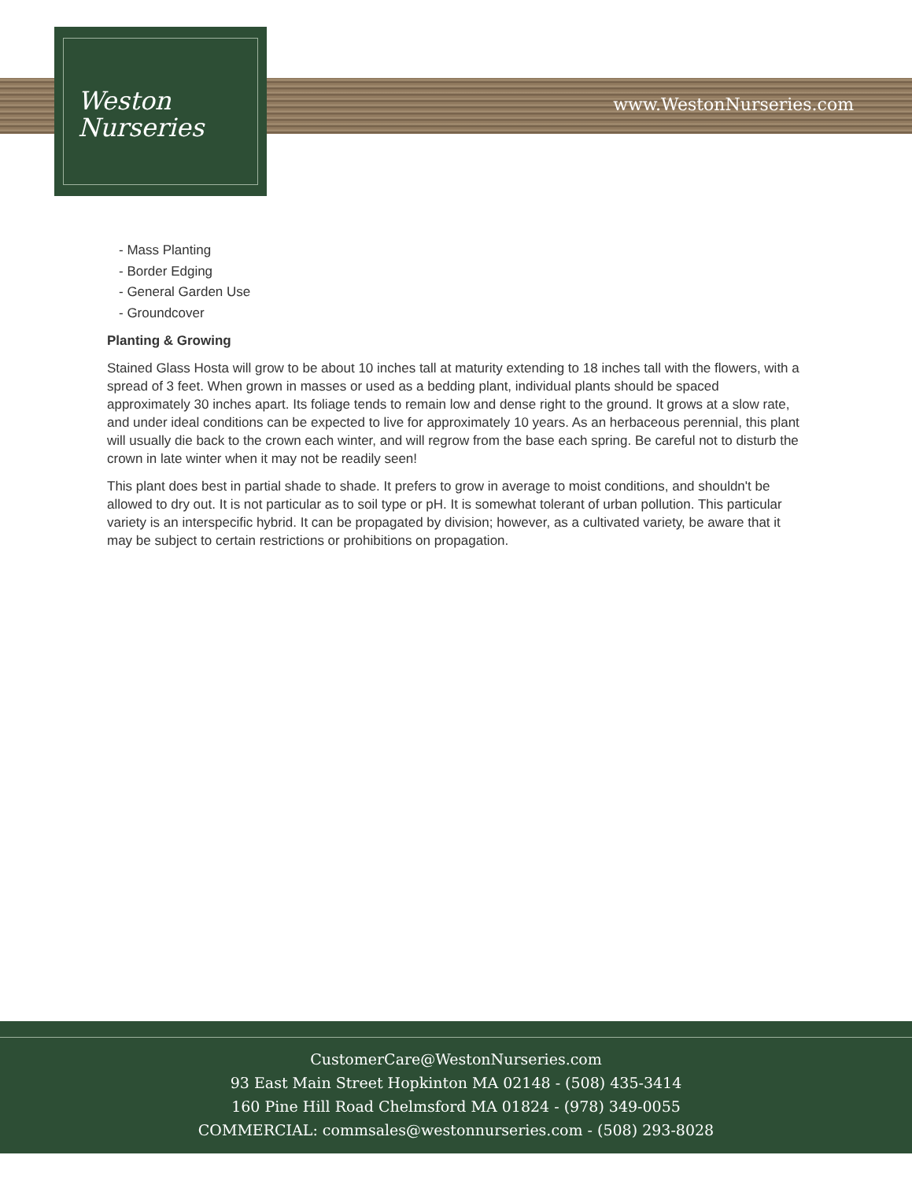www.WestonNurseries.com
Weston
Nurseries
- Mass Planting
- Border Edging
- General Garden Use
- Groundcover
Planting & Growing
Stained Glass Hosta will grow to be about 10 inches tall at maturity extending to 18 inches tall with the flowers, with a spread of 3 feet. When grown in masses or used as a bedding plant, individual plants should be spaced approximately 30 inches apart. Its foliage tends to remain low and dense right to the ground. It grows at a slow rate, and under ideal conditions can be expected to live for approximately 10 years. As an herbaceous perennial, this plant will usually die back to the crown each winter, and will regrow from the base each spring. Be careful not to disturb the crown in late winter when it may not be readily seen!
This plant does best in partial shade to shade. It prefers to grow in average to moist conditions, and shouldn't be allowed to dry out. It is not particular as to soil type or pH. It is somewhat tolerant of urban pollution. This particular variety is an interspecific hybrid. It can be propagated by division; however, as a cultivated variety, be aware that it may be subject to certain restrictions or prohibitions on propagation.
CustomerCare@WestonNurseries.com
93 East Main Street Hopkinton MA 02148 - (508) 435-3414
160 Pine Hill Road Chelmsford MA 01824 - (978) 349-0055
COMMERCIAL: commsales@westonnurseries.com - (508) 293-8028